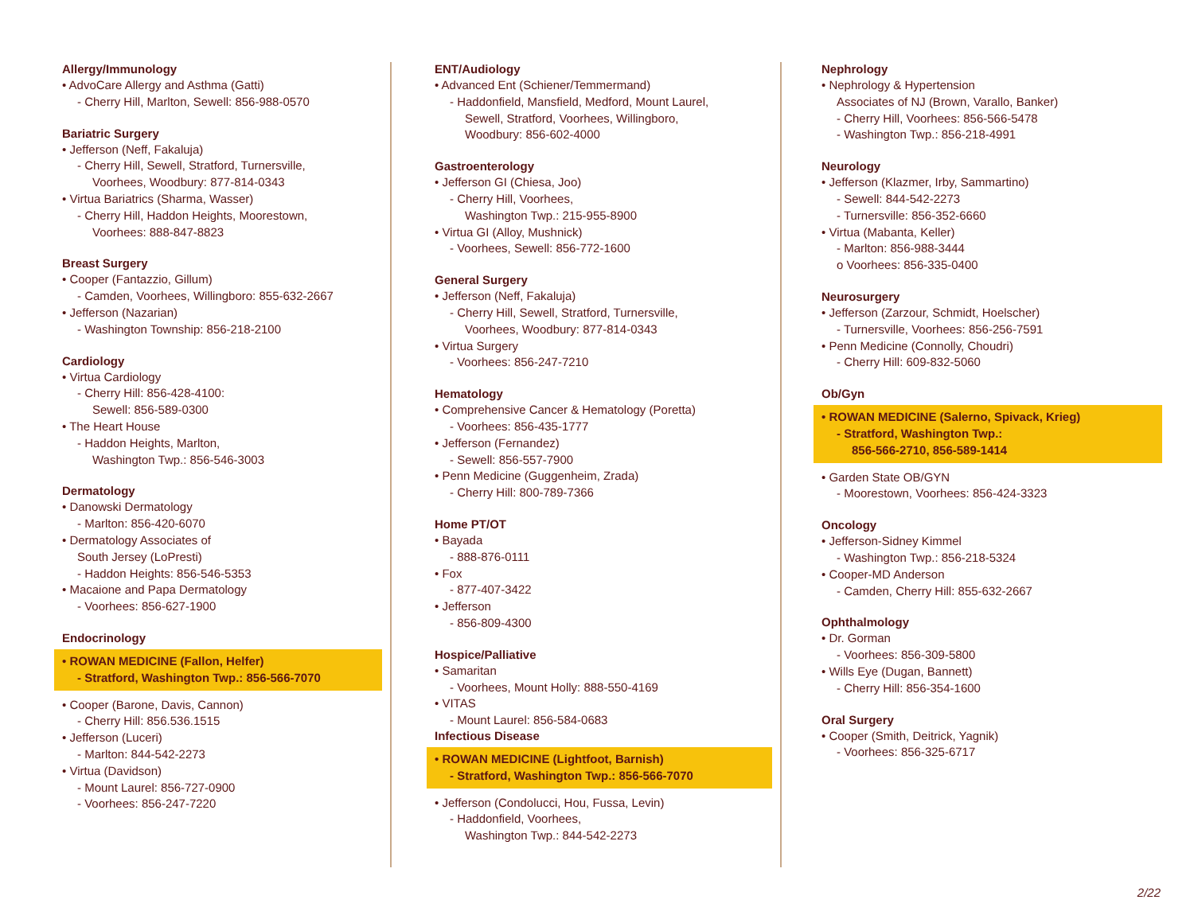Allergy/Immunology
• AdvoCare Allergy and Asthma (Gatti)
- Cherry Hill, Marlton, Sewell: 856-988-0570
Bariatric Surgery
• Jefferson (Neff, Fakaluja)
- Cherry Hill, Sewell, Stratford, Turnersville,
Voorhees, Woodbury: 877-814-0343
• Virtua Bariatrics (Sharma, Wasser)
- Cherry Hill, Haddon Heights, Moorestown,
Voorhees: 888-847-8823
Breast Surgery
• Cooper (Fantazzio, Gillum)
- Camden, Voorhees, Willingboro: 855-632-2667
• Jefferson (Nazarian)
- Washington Township: 856-218-2100
Cardiology
• Virtua Cardiology
- Cherry Hill: 856-428-4100:
Sewell: 856-589-0300
• The Heart House
- Haddon Heights, Marlton,
Washington Twp.: 856-546-3003
Dermatology
• Danowski Dermatology
- Marlton: 856-420-6070
• Dermatology Associates of
South Jersey (LoPresti)
- Haddon Heights: 856-546-5353
• Macaione and Papa Dermatology
- Voorhees: 856-627-1900
Endocrinology
• ROWAN MEDICINE (Fallon, Helfer)
- Stratford, Washington Twp.: 856-566-7070
• Cooper (Barone, Davis, Cannon)
- Cherry Hill: 856.536.1515
• Jefferson (Luceri)
- Marlton: 844-542-2273
• Virtua (Davidson)
- Mount Laurel: 856-727-0900
- Voorhees: 856-247-7220
ENT/Audiology
• Advanced Ent (Schiener/Temmermand)
- Haddonfield, Mansfield, Medford, Mount Laurel,
Sewell, Stratford, Voorhees, Willingboro,
Woodbury: 856-602-4000
Gastroenterology
• Jefferson GI (Chiesa, Joo)
- Cherry Hill, Voorhees,
Washington Twp.: 215-955-8900
• Virtua GI (Alloy, Mushnick)
- Voorhees, Sewell: 856-772-1600
General Surgery
• Jefferson (Neff, Fakaluja)
- Cherry Hill, Sewell, Stratford, Turnersville,
Voorhees, Woodbury: 877-814-0343
• Virtua Surgery
- Voorhees: 856-247-7210
Hematology
• Comprehensive Cancer & Hematology (Poretta)
- Voorhees: 856-435-1777
• Jefferson (Fernandez)
- Sewell: 856-557-7900
• Penn Medicine (Guggenheim, Zrada)
- Cherry Hill: 800-789-7366
Home PT/OT
• Bayada
- 888-876-0111
• Fox
- 877-407-3422
• Jefferson
- 856-809-4300
Hospice/Palliative
• Samaritan
- Voorhees, Mount Holly: 888-550-4169
• VITAS
- Mount Laurel: 856-584-0683
Infectious Disease
• ROWAN MEDICINE (Lightfoot, Barnish)
- Stratford, Washington Twp.: 856-566-7070
• Jefferson (Condolucci, Hou, Fussa, Levin)
- Haddonfield, Voorhees,
Washington Twp.: 844-542-2273
Nephrology
• Nephrology & Hypertension
Associates of NJ (Brown, Varallo, Banker)
- Cherry Hill, Voorhees: 856-566-5478
- Washington Twp.: 856-218-4991
Neurology
• Jefferson (Klazmer, Irby, Sammartino)
- Sewell: 844-542-2273
- Turnersville: 856-352-6660
• Virtua (Mabanta, Keller)
- Marlton: 856-988-3444
o Voorhees: 856-335-0400
Neurosurgery
• Jefferson (Zarzour, Schmidt, Hoelscher)
- Turnersville, Voorhees: 856-256-7591
• Penn Medicine (Connolly, Choudri)
- Cherry Hill: 609-832-5060
Ob/Gyn
• ROWAN MEDICINE (Salerno, Spivack, Krieg)
- Stratford, Washington Twp.:
856-566-2710, 856-589-1414
• Garden State OB/GYN
- Moorestown, Voorhees: 856-424-3323
Oncology
• Jefferson-Sidney Kimmel
- Washington Twp.: 856-218-5324
• Cooper-MD Anderson
- Camden, Cherry Hill: 855-632-2667
Ophthalmology
• Dr. Gorman
- Voorhees: 856-309-5800
• Wills Eye (Dugan, Bannett)
- Cherry Hill: 856-354-1600
Oral Surgery
• Cooper (Smith, Deitrick, Yagnik)
- Voorhees: 856-325-6717
2/22